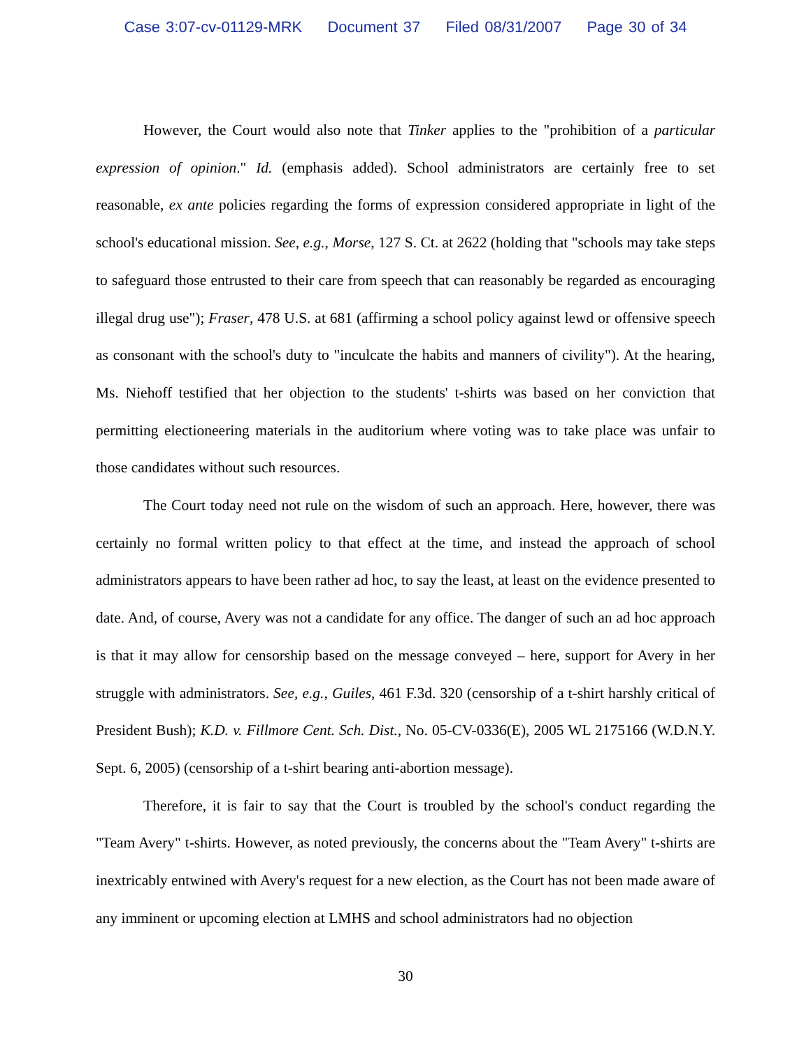Case 3:07-cv-01129-MRK Document 37 Filed 08/31/2007 Page 30 of 34
However, the Court would also note that Tinker applies to the "prohibition of a particular expression of opinion." Id. (emphasis added). School administrators are certainly free to set reasonable, ex ante policies regarding the forms of expression considered appropriate in light of the school's educational mission. See, e.g., Morse, 127 S. Ct. at 2622 (holding that "schools may take steps to safeguard those entrusted to their care from speech that can reasonably be regarded as encouraging illegal drug use"); Fraser, 478 U.S. at 681 (affirming a school policy against lewd or offensive speech as consonant with the school's duty to "inculcate the habits and manners of civility"). At the hearing, Ms. Niehoff testified that her objection to the students' t-shirts was based on her conviction that permitting electioneering materials in the auditorium where voting was to take place was unfair to those candidates without such resources.
The Court today need not rule on the wisdom of such an approach. Here, however, there was certainly no formal written policy to that effect at the time, and instead the approach of school administrators appears to have been rather ad hoc, to say the least, at least on the evidence presented to date. And, of course, Avery was not a candidate for any office. The danger of such an ad hoc approach is that it may allow for censorship based on the message conveyed – here, support for Avery in her struggle with administrators. See, e.g., Guiles, 461 F.3d. 320 (censorship of a t-shirt harshly critical of President Bush); K.D. v. Fillmore Cent. Sch. Dist., No. 05-CV-0336(E), 2005 WL 2175166 (W.D.N.Y. Sept. 6, 2005) (censorship of a t-shirt bearing anti-abortion message).
Therefore, it is fair to say that the Court is troubled by the school's conduct regarding the "Team Avery" t-shirts. However, as noted previously, the concerns about the "Team Avery" t-shirts are inextricably entwined with Avery's request for a new election, as the Court has not been made aware of any imminent or upcoming election at LMHS and school administrators had no objection
30